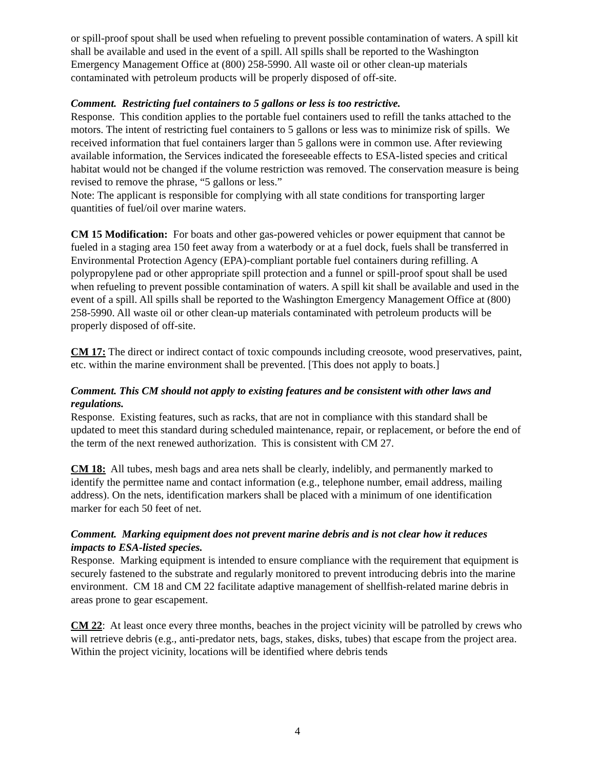or spill-proof spout shall be used when refueling to prevent possible contamination of waters. A spill kit shall be available and used in the event of a spill. All spills shall be reported to the Washington Emergency Management Office at (800) 258-5990. All waste oil or other clean-up materials contaminated with petroleum products will be properly disposed of off-site.
Comment. Restricting fuel containers to 5 gallons or less is too restrictive.
Response. This condition applies to the portable fuel containers used to refill the tanks attached to the motors. The intent of restricting fuel containers to 5 gallons or less was to minimize risk of spills. We received information that fuel containers larger than 5 gallons were in common use. After reviewing available information, the Services indicated the foreseeable effects to ESA-listed species and critical habitat would not be changed if the volume restriction was removed. The conservation measure is being revised to remove the phrase, “5 gallons or less.”
Note: The applicant is responsible for complying with all state conditions for transporting larger quantities of fuel/oil over marine waters.
CM 15 Modification: For boats and other gas-powered vehicles or power equipment that cannot be fueled in a staging area 150 feet away from a waterbody or at a fuel dock, fuels shall be transferred in Environmental Protection Agency (EPA)-compliant portable fuel containers during refilling. A polypropylene pad or other appropriate spill protection and a funnel or spill-proof spout shall be used when refueling to prevent possible contamination of waters. A spill kit shall be available and used in the event of a spill. All spills shall be reported to the Washington Emergency Management Office at (800) 258-5990. All waste oil or other clean-up materials contaminated with petroleum products will be properly disposed of off-site.
CM 17: The direct or indirect contact of toxic compounds including creosote, wood preservatives, paint, etc. within the marine environment shall be prevented. [This does not apply to boats.]
Comment. This CM should not apply to existing features and be consistent with other laws and regulations.
Response. Existing features, such as racks, that are not in compliance with this standard shall be updated to meet this standard during scheduled maintenance, repair, or replacement, or before the end of the term of the next renewed authorization. This is consistent with CM 27.
CM 18: All tubes, mesh bags and area nets shall be clearly, indelibly, and permanently marked to identify the permittee name and contact information (e.g., telephone number, email address, mailing address). On the nets, identification markers shall be placed with a minimum of one identification marker for each 50 feet of net.
Comment. Marking equipment does not prevent marine debris and is not clear how it reduces impacts to ESA-listed species.
Response. Marking equipment is intended to ensure compliance with the requirement that equipment is securely fastened to the substrate and regularly monitored to prevent introducing debris into the marine environment. CM 18 and CM 22 facilitate adaptive management of shellfish-related marine debris in areas prone to gear escapement.
CM 22: At least once every three months, beaches in the project vicinity will be patrolled by crews who will retrieve debris (e.g., anti-predator nets, bags, stakes, disks, tubes) that escape from the project area. Within the project vicinity, locations will be identified where debris tends
4